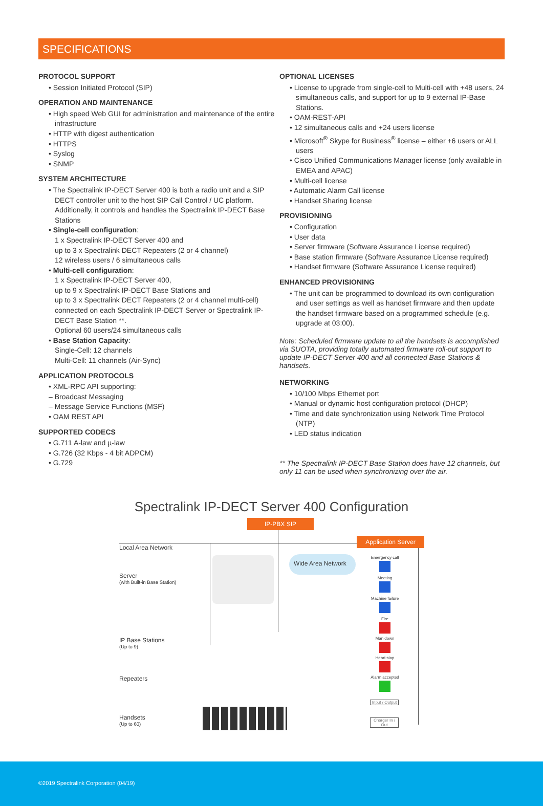SPECIFICATIONS
PROTOCOL SUPPORT
• Session Initiated Protocol (SIP)
OPERATION AND MAINTENANCE
• High speed Web GUI for administration and maintenance of the entire infrastructure
• HTTP with digest authentication
• HTTPS
• Syslog
• SNMP
SYSTEM ARCHITECTURE
• The Spectralink IP-DECT Server 400 is both a radio unit and a SIP DECT controller unit to the host SIP Call Control / UC platform. Additionally, it controls and handles the Spectralink IP-DECT Base Stations
• Single-cell configuration:
1 x Spectralink IP-DECT Server 400 and
up to 3 x Spectralink DECT Repeaters (2 or 4 channel)
12 wireless users / 6 simultaneous calls
• Multi-cell configuration:
1 x Spectralink IP-DECT Server 400,
up to 9 x Spectralink IP-DECT Base Stations and
up to 3 x Spectralink DECT Repeaters (2 or 4 channel multi-cell) connected on each Spectralink IP-DECT Server or Spectralink IP-DECT Base Station **.
Optional 60 users/24 simultaneous calls
• Base Station Capacity:
Single-Cell: 12 channels
Multi-Cell: 11 channels (Air-Sync)
APPLICATION PROTOCOLS
• XML-RPC API supporting:
– Broadcast Messaging
– Message Service Functions (MSF)
• OAM REST API
SUPPORTED CODECS
• G.711 A-law and µ-law
• G.726 (32 Kbps - 4 bit ADPCM)
• G.729
OPTIONAL LICENSES
• License to upgrade from single-cell to Multi-cell with +48 users, 24 simultaneous calls, and support for up to 9 external IP-Base Stations.
• OAM-REST-API
• 12 simultaneous calls and +24 users license
• Microsoft<sup>®</sup> Skype for Business<sup>®</sup> license – either +6 users or ALL users
• Cisco Unified Communications Manager license (only available in EMEA and APAC)
• Multi-cell license
• Automatic Alarm Call license
• Handset Sharing license
PROVISIONING
• Configuration
• User data
• Server firmware (Software Assurance License required)
• Base station firmware (Software Assurance License required)
• Handset firmware (Software Assurance License required)
ENHANCED PROVISIONING
• The unit can be programmed to download its own configuration and user settings as well as handset firmware and then update the handset firmware based on a programmed schedule (e.g. upgrade at 03:00).
Note: Scheduled firmware update to all the handsets is accomplished via SUOTA, providing totally automated firmware roll-out support to update IP-DECT Server 400 and all connected Base Stations & handsets.
NETWORKING
• 10/100 Mbps Ethernet port
• Manual or dynamic host configuration protocol (DHCP)
• Time and date synchronization using Network Time Protocol (NTP)
• LED status indication
** The Spectralink IP-DECT Base Station does have 12 channels, but only 11 can be used when synchronizing over the air.
Spectralink IP-DECT Server 400 Configuration
IP-PBX SIP
Application Server
Wide Area Network
Local Area Network
Server
(with Built-in Base Station)
IP Base Stations
(Up to 9)
Repeaters
Handsets
(Up to 60)
Emergency call
Meeting
Machine failure
Fire
Man down
Heart stop
Alarm accepted
Input / Output
Charger In / Out
©2019 Spectralink Corporation (04/19)